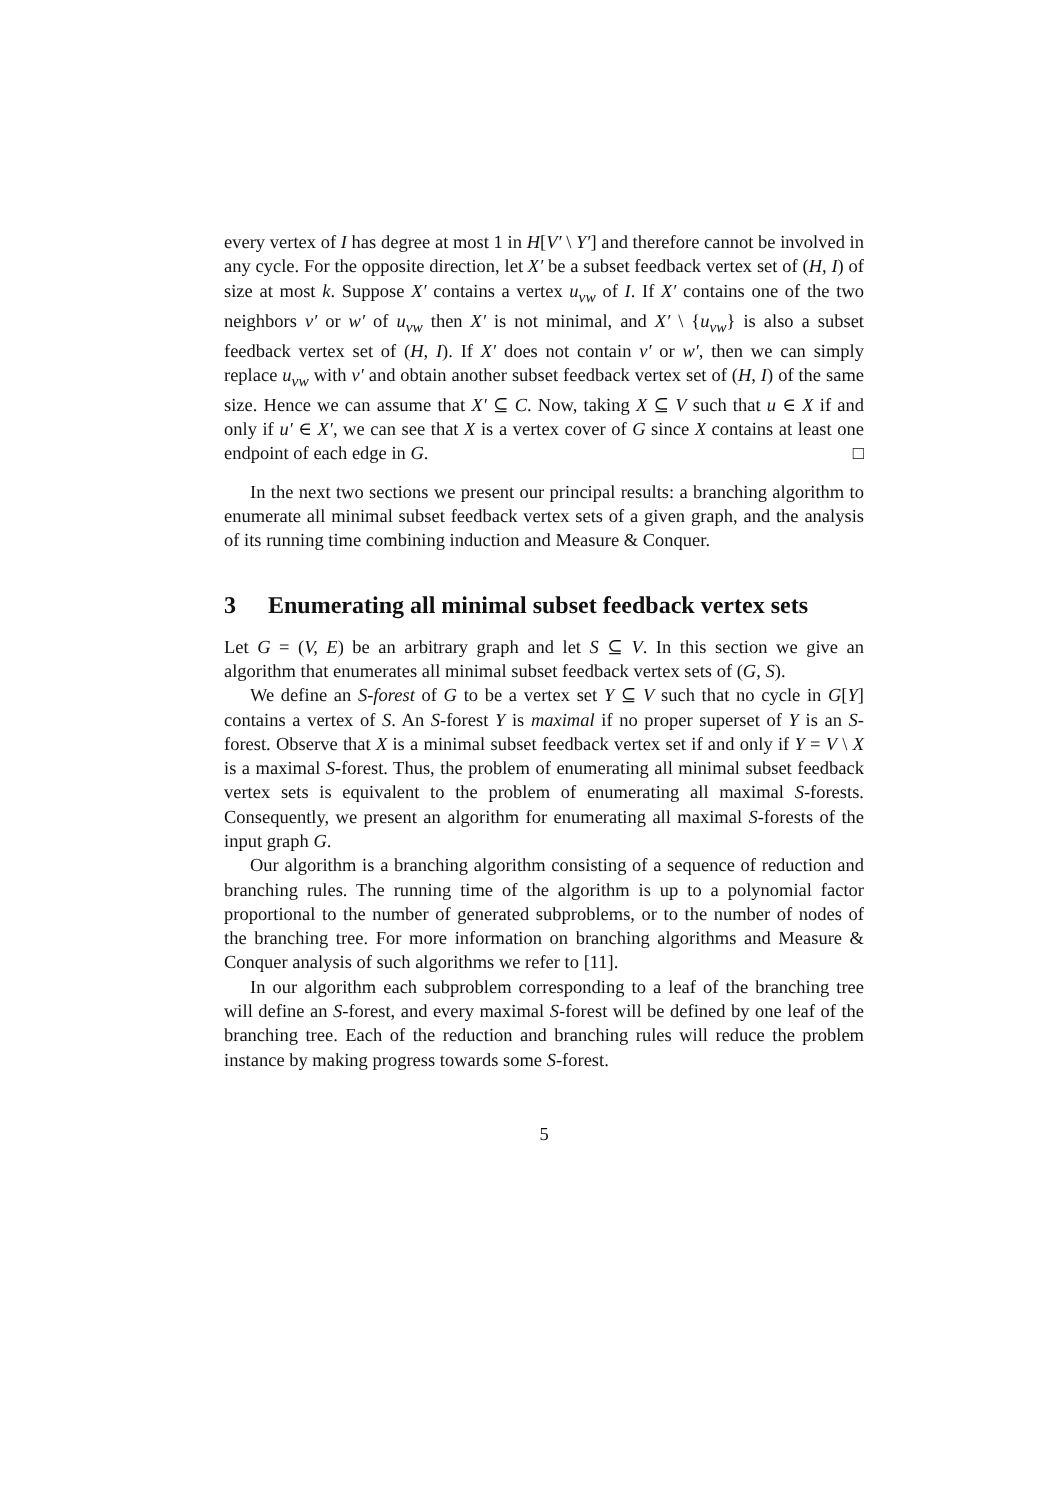every vertex of I has degree at most 1 in H[V′ \ Y′] and therefore cannot be involved in any cycle. For the opposite direction, let X′ be a subset feedback vertex set of (H, I) of size at most k. Suppose X′ contains a vertex u<sub>vw</sub> of I. If X′ contains one of the two neighbors v′ or w′ of u<sub>vw</sub> then X′ is not minimal, and X′ \ {u<sub>vw</sub>} is also a subset feedback vertex set of (H, I). If X′ does not contain v′ or w′, then we can simply replace u<sub>vw</sub> with v′ and obtain another subset feedback vertex set of (H, I) of the same size. Hence we can assume that X′ ⊆ C. Now, taking X ⊆ V such that u ∈ X if and only if u′ ∈ X′, we can see that X is a vertex cover of G since X contains at least one endpoint of each edge in G. □
In the next two sections we present our principal results: a branching algorithm to enumerate all minimal subset feedback vertex sets of a given graph, and the analysis of its running time combining induction and Measure & Conquer.
3 Enumerating all minimal subset feedback vertex sets
Let G = (V, E) be an arbitrary graph and let S ⊆ V. In this section we give an algorithm that enumerates all minimal subset feedback vertex sets of (G, S).
We define an S-forest of G to be a vertex set Y ⊆ V such that no cycle in G[Y] contains a vertex of S. An S-forest Y is maximal if no proper superset of Y is an S-forest. Observe that X is a minimal subset feedback vertex set if and only if Y = V \ X is a maximal S-forest. Thus, the problem of enumerating all minimal subset feedback vertex sets is equivalent to the problem of enumerating all maximal S-forests. Consequently, we present an algorithm for enumerating all maximal S-forests of the input graph G.
Our algorithm is a branching algorithm consisting of a sequence of reduction and branching rules. The running time of the algorithm is up to a polynomial factor proportional to the number of generated subproblems, or to the number of nodes of the branching tree. For more information on branching algorithms and Measure & Conquer analysis of such algorithms we refer to [11].
In our algorithm each subproblem corresponding to a leaf of the branching tree will define an S-forest, and every maximal S-forest will be defined by one leaf of the branching tree. Each of the reduction and branching rules will reduce the problem instance by making progress towards some S-forest.
5